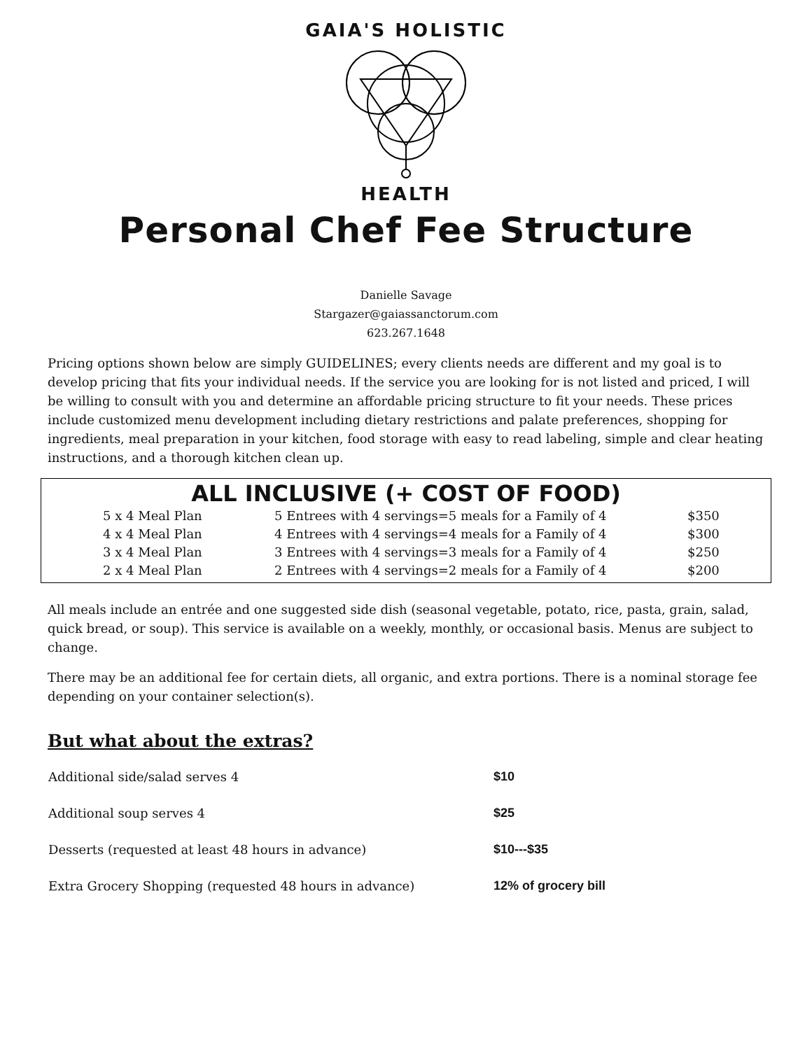GAIA'S HOLISTIC
HEALTH
Personal Chef Fee Structure
Danielle Savage
Stargazer@gaiassanctorum.com
623.267.1648
Pricing options shown below are simply GUIDELINES; every clients needs are different and my goal is to develop pricing that fits your individual needs. If the service you are looking for is not listed and priced, I will be willing to consult with you and determine an affordable pricing structure to fit your needs. These prices include customized menu development including dietary restrictions and palate preferences, shopping for ingredients, meal preparation in your kitchen, food storage with easy to read labeling, simple and clear heating instructions, and a thorough kitchen clean up.
ALL INCLUSIVE (+ COST OF FOOD)
| 5 x 4 Meal Plan | 5 Entrees with 4 servings=5 meals for a Family of 4 | $350 |
| 4 x 4 Meal Plan | 4 Entrees with 4 servings=4 meals for a Family of 4 | $300 |
| 3 x 4 Meal Plan | 3 Entrees with 4 servings=3 meals for a Family of 4 | $250 |
| 2 x 4 Meal Plan | 2 Entrees with 4 servings=2 meals for a Family of 4 | $200 |
All meals include an entrée and one suggested side dish (seasonal vegetable, potato, rice, pasta, grain, salad, quick bread, or soup). This service is available on a weekly, monthly, or occasional basis. Menus are subject to change.
There may be an additional fee for certain diets, all organic, and extra portions. There is a nominal storage fee depending on your container selection(s).
But what about the extras?
| Additional side/salad serves 4 | $10 |
| Additional soup serves 4 | $25 |
| Desserts (requested at least 48 hours in advance) | $10---$35 |
| Extra Grocery Shopping (requested 48 hours in advance) | 12% of grocery bill |